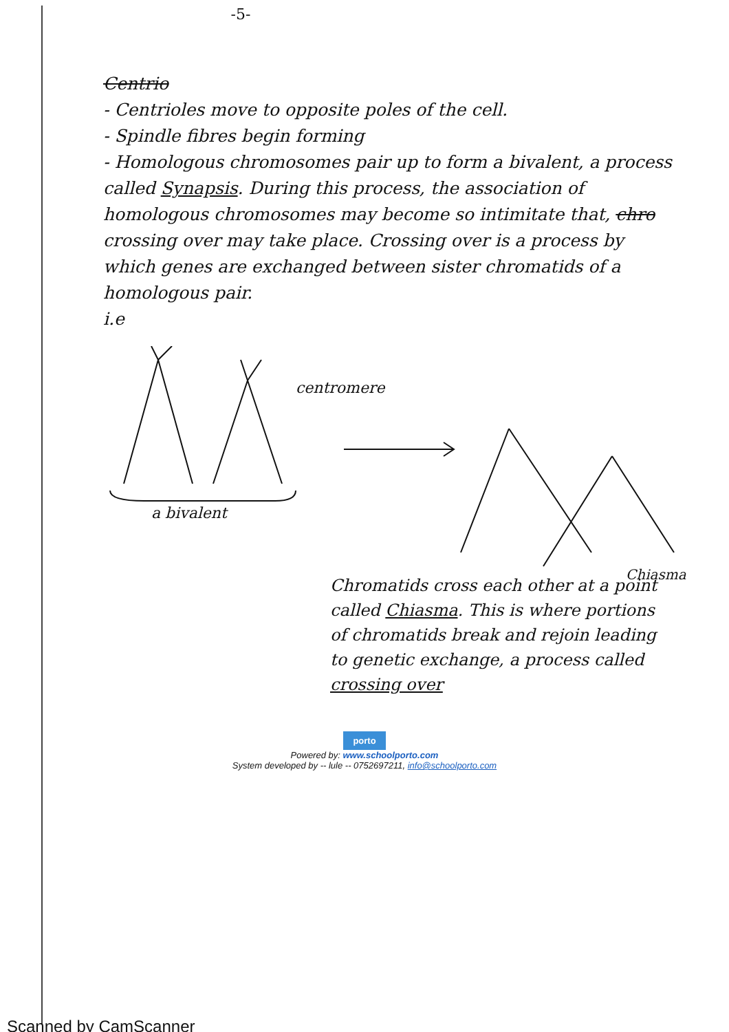-5-
Centrio
- Centrioles move to opposite poles of the cell.
- Spindle fibres begin forming
- Homologous chromosomes pair up to form a bivalent, a process called Synapsis. During this process, the association of homologous chromosomes may become so intimitate that, chro crossing over may take place. Crossing over is a process by which genes are exchanged between sister chromatids of a homologous pair.
i.e
centromere
a bivalent
Chiasma
Chromatids cross each other at a point called Chiasma. This is where portions of chromatids break and rejoin leading to genetic exchange, a process called crossing over
porto
Powered by: www.schoolporto.com
System developed by -- lule -- 0752697211, info@schoolporto.com
Scanned by CamScanner